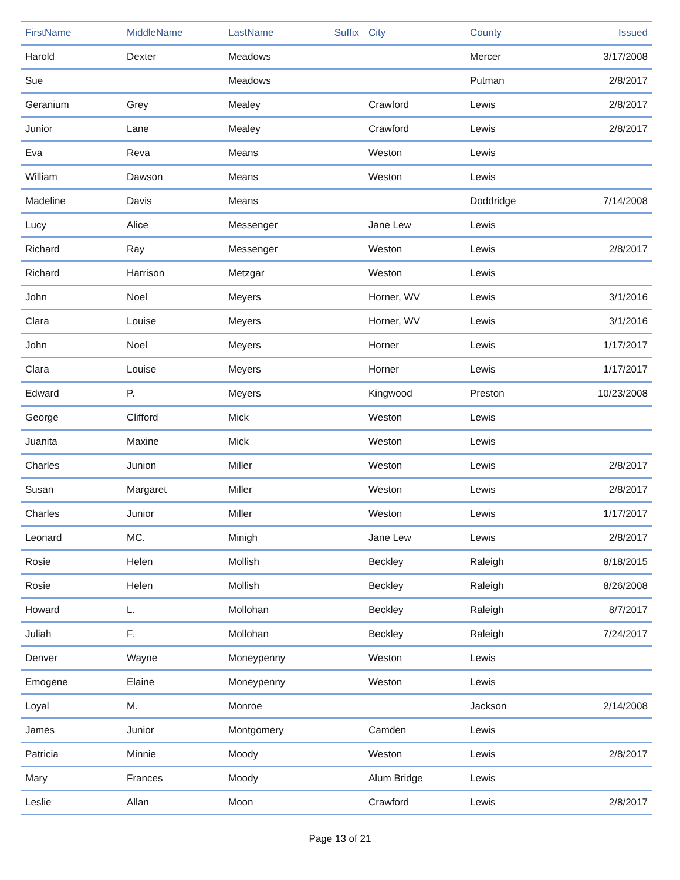| FirstName | MiddleName | LastName | Suffix | City | County | Issued |
| --- | --- | --- | --- | --- | --- | --- |
| Harold | Dexter | Meadows | | | Mercer | 3/17/2008 |
| Sue | | Meadows | | | Putman | 2/8/2017 |
| Geranium | Grey | Mealey | | Crawford | Lewis | 2/8/2017 |
| Junior | Lane | Mealey | | Crawford | Lewis | 2/8/2017 |
| Eva | Reva | Means | | Weston | Lewis | |
| William | Dawson | Means | | Weston | Lewis | |
| Madeline | Davis | Means | | | Doddridge | 7/14/2008 |
| Lucy | Alice | Messenger | | Jane Lew | Lewis | |
| Richard | Ray | Messenger | | Weston | Lewis | 2/8/2017 |
| Richard | Harrison | Metzgar | | Weston | Lewis | |
| John | Noel | Meyers | | Horner, WV | Lewis | 3/1/2016 |
| Clara | Louise | Meyers | | Horner, WV | Lewis | 3/1/2016 |
| John | Noel | Meyers | | Horner | Lewis | 1/17/2017 |
| Clara | Louise | Meyers | | Horner | Lewis | 1/17/2017 |
| Edward | P. | Meyers | | Kingwood | Preston | 10/23/2008 |
| George | Clifford | Mick | | Weston | Lewis | |
| Juanita | Maxine | Mick | | Weston | Lewis | |
| Charles | Junion | Miller | | Weston | Lewis | 2/8/2017 |
| Susan | Margaret | Miller | | Weston | Lewis | 2/8/2017 |
| Charles | Junior | Miller | | Weston | Lewis | 1/17/2017 |
| Leonard | MC. | Minigh | | Jane Lew | Lewis | 2/8/2017 |
| Rosie | Helen | Mollish | | Beckley | Raleigh | 8/18/2015 |
| Rosie | Helen | Mollish | | Beckley | Raleigh | 8/26/2008 |
| Howard | L. | Mollohan | | Beckley | Raleigh | 8/7/2017 |
| Juliah | F. | Mollohan | | Beckley | Raleigh | 7/24/2017 |
| Denver | Wayne | Moneypenny | | Weston | Lewis | |
| Emogene | Elaine | Moneypenny | | Weston | Lewis | |
| Loyal | M. | Monroe | | | Jackson | 2/14/2008 |
| James | Junior | Montgomery | | Camden | Lewis | |
| Patricia | Minnie | Moody | | Weston | Lewis | 2/8/2017 |
| Mary | Frances | Moody | | Alum Bridge | Lewis | |
| Leslie | Allan | Moon | | Crawford | Lewis | 2/8/2017 |
Page 13 of 21